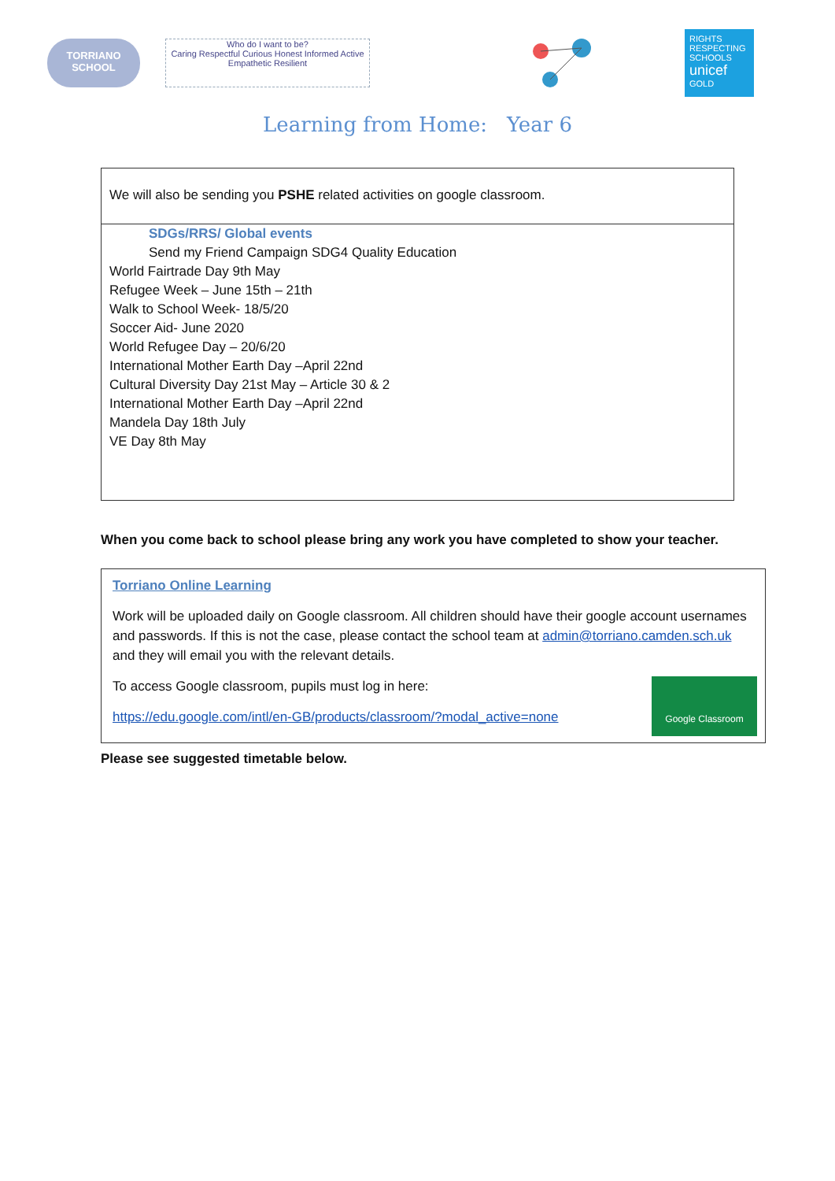TORRIANO
SCHOOL
Who do I want to be?
Caring Respectful Curious Honest Informed Active Empathetic Resilient
RIGHTS RESPECTING SCHOOLS
unicef
GOLD
Learning from Home: Year 6
| We will also be sending you PSHE related activities on google classroom. |
| SDGs/RRS/ Global events Send my Friend Campaign SDG4 Quality Education World Fairtrade Day 9th May Refugee Week – June 15th – 21th Walk to School Week- 18/5/20 Soccer Aid- June 2020 World Refugee Day – 20/6/20 International Mother Earth Day –April 22nd Cultural Diversity Day 21st May – Article 30 & 2 International Mother Earth Day –April 22nd Mandela Day 18th July VE Day 8th May |
When you come back to school please bring any work you have completed to show your teacher.
| Torriano Online Learning Work will be uploaded daily on Google classroom. All children should have their google account usernames and passwords. If this is not the case, please contact the school team at admin@torriano.camden.sch.uk and they will email you with the relevant details. Google Classroom To access Google classroom, pupils must log in here: https://edu.google.com/intl/en-GB/products/classroom/?modal_active=none |
Please see suggested timetable below.